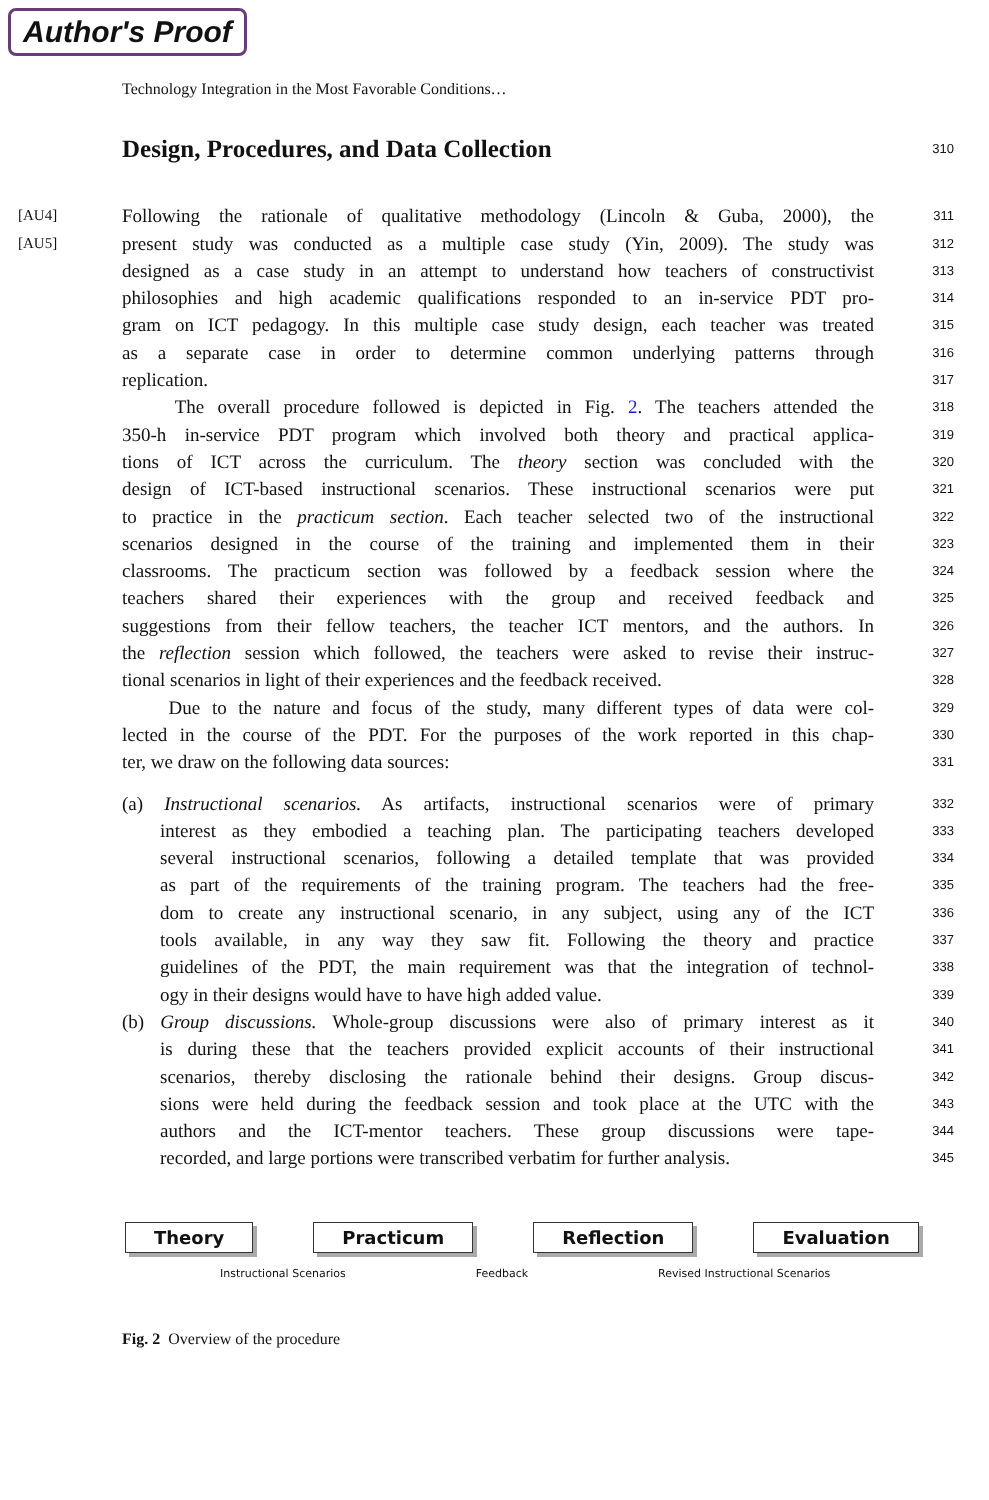Author's Proof
Technology Integration in the Most Favorable Conditions…
Design, Procedures, and Data Collection
310
[AU4]
Following the rationale of qualitative methodology (Lincoln & Guba, 2000), the
311
[AU5]
present study was conducted as a multiple case study (Yin, 2009). The study was
312
designed as a case study in an attempt to understand how teachers of constructivist
313
philosophies and high academic qualifications responded to an in-service PDT pro-
314
gram on ICT pedagogy. In this multiple case study design, each teacher was treated
315
as a separate case in order to determine common underlying patterns through
316
replication.
317
The overall procedure followed is depicted in Fig. 2. The teachers attended the
318
350-h in-service PDT program which involved both theory and practical applica-
319
tions of ICT across the curriculum. The theory section was concluded with the
320
design of ICT-based instructional scenarios. These instructional scenarios were put
321
to practice in the practicum section. Each teacher selected two of the instructional
322
scenarios designed in the course of the training and implemented them in their
323
classrooms. The practicum section was followed by a feedback session where the
324
teachers shared their experiences with the group and received feedback and
325
suggestions from their fellow teachers, the teacher ICT mentors, and the authors. In
326
the reflection session which followed, the teachers were asked to revise their instruc-
327
tional scenarios in light of their experiences and the feedback received.
328
Due to the nature and focus of the study, many different types of data were col-
329
lected in the course of the PDT. For the purposes of the work reported in this chap-
330
ter, we draw on the following data sources:
331
(a) Instructional scenarios. As artifacts, instructional scenarios were of primary
332
interest as they embodied a teaching plan. The participating teachers developed
333
several instructional scenarios, following a detailed template that was provided
334
as part of the requirements of the training program. The teachers had the free-
335
dom to create any instructional scenario, in any subject, using any of the ICT
336
tools available, in any way they saw fit. Following the theory and practice
337
guidelines of the PDT, the main requirement was that the integration of technol-
338
ogy in their designs would have to have high added value.
339
(b) Group discussions. Whole-group discussions were also of primary interest as it
340
is during these that the teachers provided explicit accounts of their instructional
341
scenarios, thereby disclosing the rationale behind their designs. Group discus-
342
sions were held during the feedback session and took place at the UTC with the
343
authors and the ICT-mentor teachers. These group discussions were tape-
344
recorded, and large portions were transcribed verbatim for further analysis.
345
Theory Practicum Reflection Evaluation
Instructional Scenarios Feedback Revised Instructional Scenarios
Fig. 2 Overview of the procedure